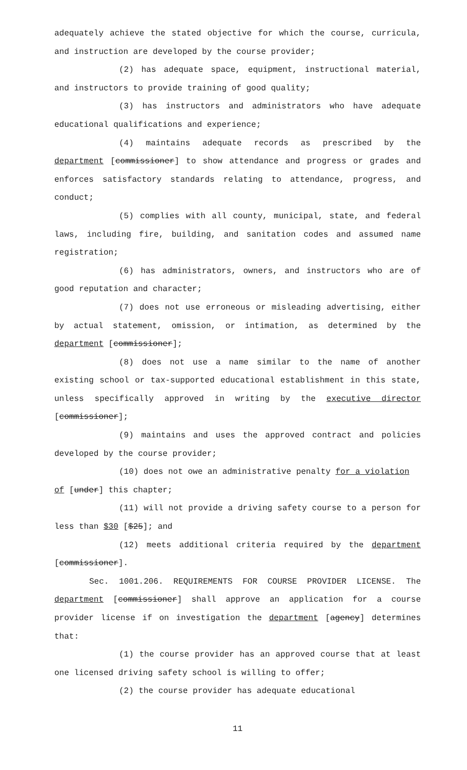adequately achieve the stated objective for which the course, curricula, and instruction are developed by the course provider;
(2) has adequate space, equipment, instructional material, and instructors to provide training of good quality;
(3) has instructors and administrators who have adequate educational qualifications and experience;
(4) maintains adequate records as prescribed by the department [commissioner] to show attendance and progress or grades and enforces satisfactory standards relating to attendance, progress, and conduct;
(5) complies with all county, municipal, state, and federal laws, including fire, building, and sanitation codes and assumed name registration;
(6) has administrators, owners, and instructors who are of good reputation and character;
(7) does not use erroneous or misleading advertising, either by actual statement, omission, or intimation, as determined by the department [commissioner];
(8) does not use a name similar to the name of another existing school or tax-supported educational establishment in this state, unless specifically approved in writing by the executive director [commissioner];
(9) maintains and uses the approved contract and policies developed by the course provider;
(10) does not owe an administrative penalty for a violation of [under] this chapter;
(11) will not provide a driving safety course to a person for less than $30 [$25]; and
(12) meets additional criteria required by the department [commissioner].
Sec. 1001.206. REQUIREMENTS FOR COURSE PROVIDER LICENSE. The department [commissioner] shall approve an application for a course provider license if on investigation the department [agency] determines that:
(1) the course provider has an approved course that at least one licensed driving safety school is willing to offer;
(2) the course provider has adequate educational
11